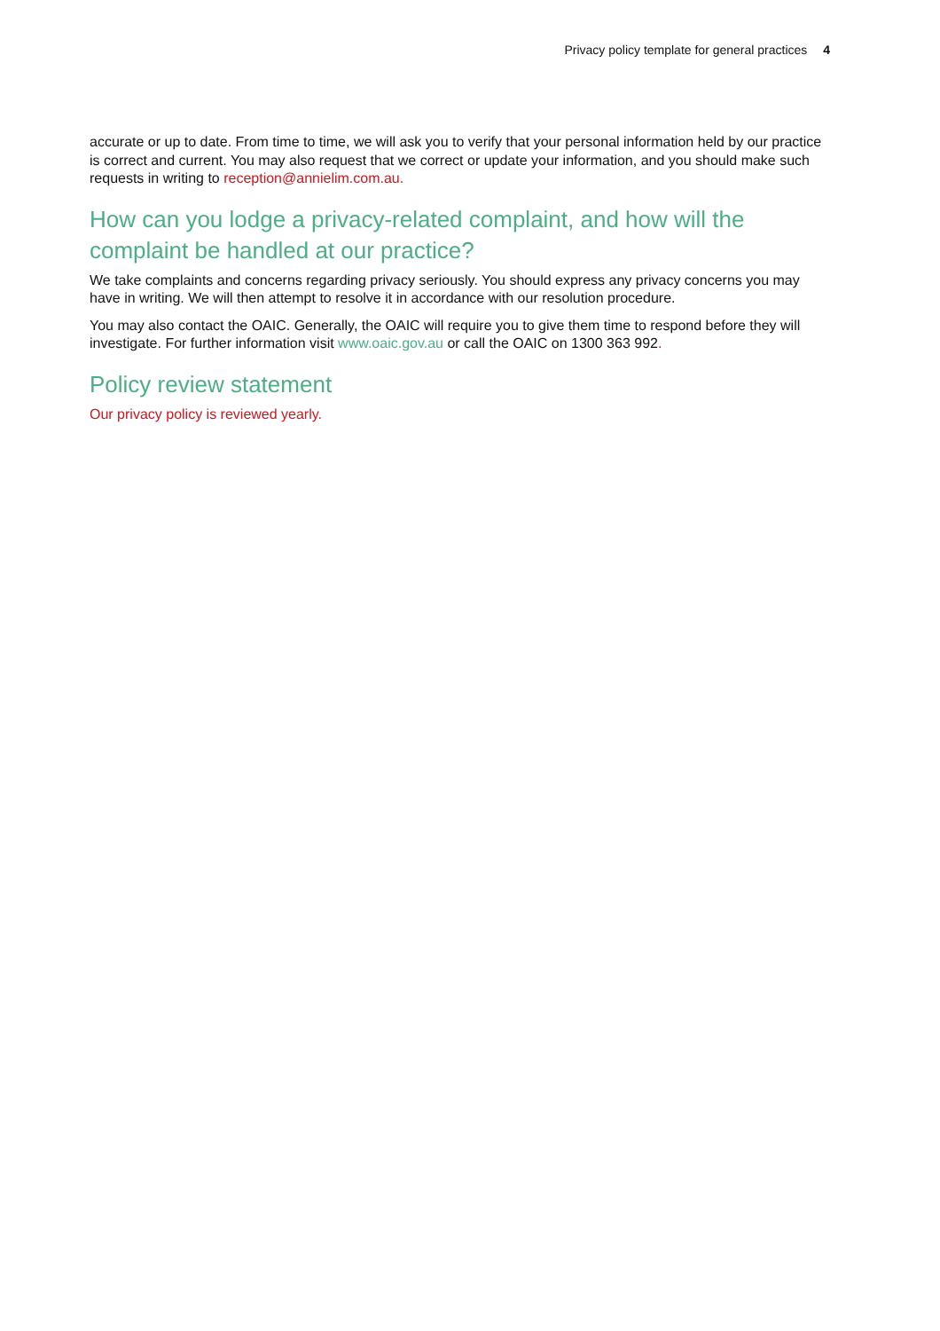Privacy policy template for general practices 4
accurate or up to date. From time to time, we will ask you to verify that your personal information held by our practice is correct and current. You may also request that we correct or update your information, and you should make such requests in writing to reception@annielim.com.au.
How can you lodge a privacy-related complaint, and how will the complaint be handled at our practice?
We take complaints and concerns regarding privacy seriously. You should express any privacy concerns you may have in writing. We will then attempt to resolve it in accordance with our resolution procedure.
You may also contact the OAIC. Generally, the OAIC will require you to give them time to respond before they will investigate. For further information visit www.oaic.gov.au or call the OAIC on 1300 363 992.
Policy review statement
Our privacy policy is reviewed yearly.